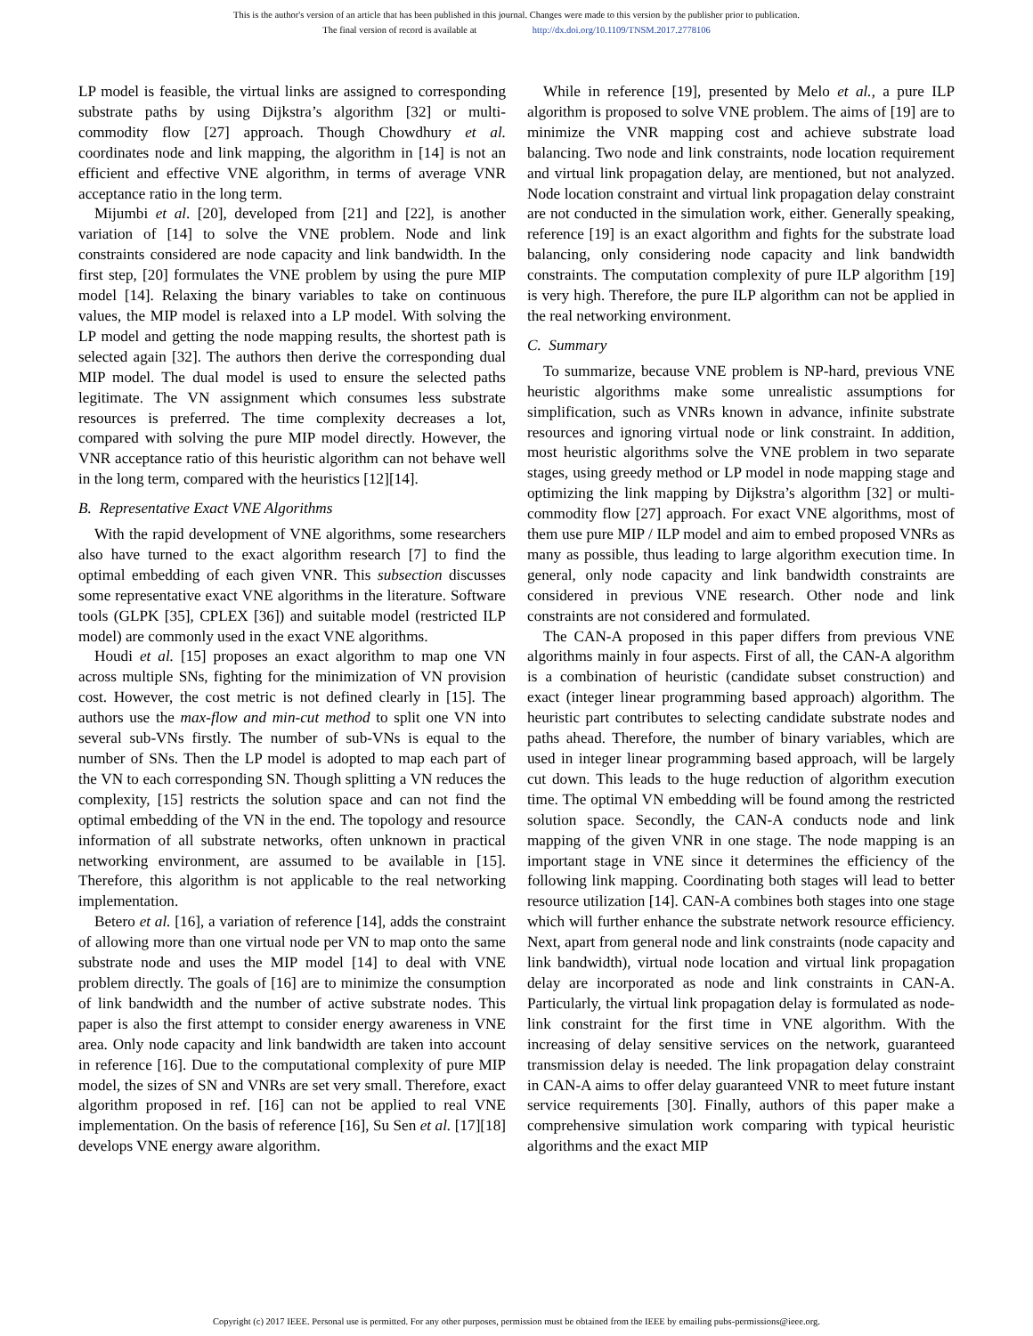This is the author's version of an article that has been published in this journal. Changes were made to this version by the publisher prior to publication.
The final version of record is available at http://dx.doi.org/10.1109/TNSM.2017.2778106
LP model is feasible, the virtual links are assigned to corresponding substrate paths by using Dijkstra’s algorithm [32] or multi-commodity flow [27] approach. Though Chowdhury et al. coordinates node and link mapping, the algorithm in [14] is not an efficient and effective VNE algorithm, in terms of average VNR acceptance ratio in the long term.
Mijumbi et al. [20], developed from [21] and [22], is another variation of [14] to solve the VNE problem. Node and link constraints considered are node capacity and link bandwidth. In the first step, [20] formulates the VNE problem by using the pure MIP model [14]. Relaxing the binary variables to take on continuous values, the MIP model is relaxed into a LP model. With solving the LP model and getting the node mapping results, the shortest path is selected again [32]. The authors then derive the corresponding dual MIP model. The dual model is used to ensure the selected paths legitimate. The VN assignment which consumes less substrate resources is preferred. The time complexity decreases a lot, compared with solving the pure MIP model directly. However, the VNR acceptance ratio of this heuristic algorithm can not behave well in the long term, compared with the heuristics [12][14].
B. Representative Exact VNE Algorithms
With the rapid development of VNE algorithms, some researchers also have turned to the exact algorithm research [7] to find the optimal embedding of each given VNR. This subsection discusses some representative exact VNE algorithms in the literature. Software tools (GLPK [35], CPLEX [36]) and suitable model (restricted ILP model) are commonly used in the exact VNE algorithms.
Houdi et al. [15] proposes an exact algorithm to map one VN across multiple SNs, fighting for the minimization of VN provision cost. However, the cost metric is not defined clearly in [15]. The authors use the max-flow and min-cut method to split one VN into several sub-VNs firstly. The number of sub-VNs is equal to the number of SNs. Then the LP model is adopted to map each part of the VN to each corresponding SN. Though splitting a VN reduces the complexity, [15] restricts the solution space and can not find the optimal embedding of the VN in the end. The topology and resource information of all substrate networks, often unknown in practical networking environment, are assumed to be available in [15]. Therefore, this algorithm is not applicable to the real networking implementation.
Betero et al. [16], a variation of reference [14], adds the constraint of allowing more than one virtual node per VN to map onto the same substrate node and uses the MIP model [14] to deal with VNE problem directly. The goals of [16] are to minimize the consumption of link bandwidth and the number of active substrate nodes. This paper is also the first attempt to consider energy awareness in VNE area. Only node capacity and link bandwidth are taken into account in reference [16]. Due to the computational complexity of pure MIP model, the sizes of SN and VNRs are set very small. Therefore, exact algorithm proposed in ref. [16] can not be applied to real VNE implementation. On the basis of reference [16], Su Sen et al. [17][18] develops VNE energy aware algorithm.
While in reference [19], presented by Melo et al., a pure ILP algorithm is proposed to solve VNE problem. The aims of [19] are to minimize the VNR mapping cost and achieve substrate load balancing. Two node and link constraints, node location requirement and virtual link propagation delay, are mentioned, but not analyzed. Node location constraint and virtual link propagation delay constraint are not conducted in the simulation work, either. Generally speaking, reference [19] is an exact algorithm and fights for the substrate load balancing, only considering node capacity and link bandwidth constraints. The computation complexity of pure ILP algorithm [19] is very high. Therefore, the pure ILP algorithm can not be applied in the real networking environment.
C. Summary
To summarize, because VNE problem is NP-hard, previous VNE heuristic algorithms make some unrealistic assumptions for simplification, such as VNRs known in advance, infinite substrate resources and ignoring virtual node or link constraint. In addition, most heuristic algorithms solve the VNE problem in two separate stages, using greedy method or LP model in node mapping stage and optimizing the link mapping by Dijkstra’s algorithm [32] or multi-commodity flow [27] approach. For exact VNE algorithms, most of them use pure MIP / ILP model and aim to embed proposed VNRs as many as possible, thus leading to large algorithm execution time. In general, only node capacity and link bandwidth constraints are considered in previous VNE research. Other node and link constraints are not considered and formulated.
The CAN-A proposed in this paper differs from previous VNE algorithms mainly in four aspects. First of all, the CAN-A algorithm is a combination of heuristic (candidate subset construction) and exact (integer linear programming based approach) algorithm. The heuristic part contributes to selecting candidate substrate nodes and paths ahead. Therefore, the number of binary variables, which are used in integer linear programming based approach, will be largely cut down. This leads to the huge reduction of algorithm execution time. The optimal VN embedding will be found among the restricted solution space. Secondly, the CAN-A conducts node and link mapping of the given VNR in one stage. The node mapping is an important stage in VNE since it determines the efficiency of the following link mapping. Coordinating both stages will lead to better resource utilization [14]. CAN-A combines both stages into one stage which will further enhance the substrate network resource efficiency. Next, apart from general node and link constraints (node capacity and link bandwidth), virtual node location and virtual link propagation delay are incorporated as node and link constraints in CAN-A. Particularly, the virtual link propagation delay is formulated as node-link constraint for the first time in VNE algorithm. With the increasing of delay sensitive services on the network, guaranteed transmission delay is needed. The link propagation delay constraint in CAN-A aims to offer delay guaranteed VNR to meet future instant service requirements [30]. Finally, authors of this paper make a comprehensive simulation work comparing with typical heuristic algorithms and the exact MIP
Copyright (c) 2017 IEEE. Personal use is permitted. For any other purposes, permission must be obtained from the IEEE by emailing pubs-permissions@ieee.org.